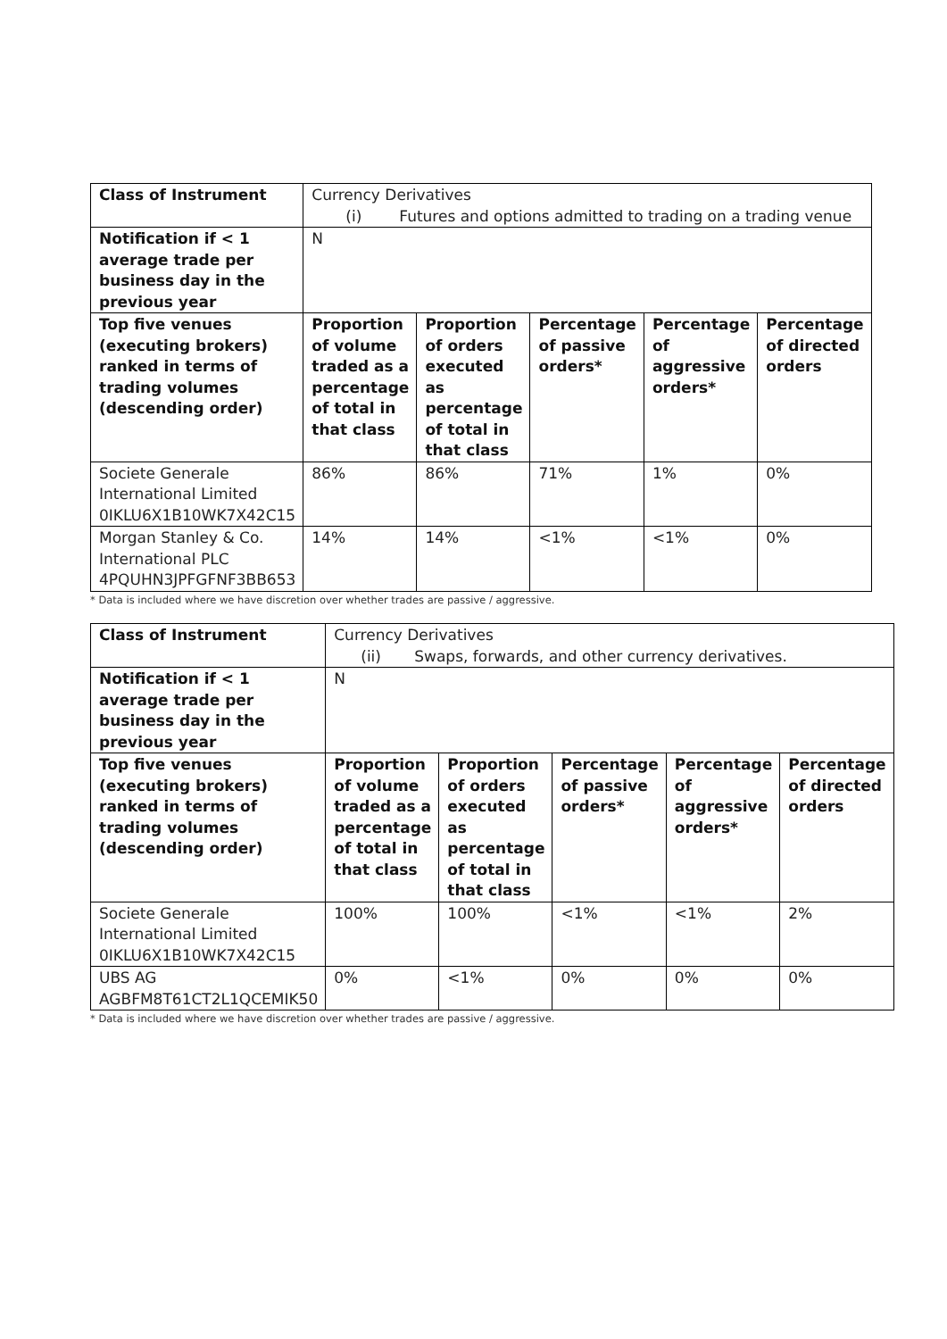| Class of Instrument | Currency Derivatives (i) Futures and options admitted to trading on a trading venue | | | | |
| Notification if < 1 average trade per business day in the previous year | N | | | | |
| Top five venues (executing brokers) ranked in terms of trading volumes (descending order) | Proportion of volume traded as a percentage of total in that class | Proportion of orders executed as percentage of total in that class | Percentage of passive orders* | Percentage of aggressive orders* | Percentage of directed orders |
| Societe Generale International Limited 0IKLU6X1B10WK7X42C15 | 86% | 86% | 71% | 1% | 0% |
| Morgan Stanley & Co. International PLC 4PQUHN3JPFGFNF3BB653 | 14% | 14% | <1% | <1% | 0% |
* Data is included where we have discretion over whether trades are passive / aggressive.
| Class of Instrument | Currency Derivatives (ii) Swaps, forwards, and other currency derivatives. | | | | |
| Notification if < 1 average trade per business day in the previous year | N | | | | |
| Top five venues (executing brokers) ranked in terms of trading volumes (descending order) | Proportion of volume traded as a percentage of total in that class | Proportion of orders executed as percentage of total in that class | Percentage of passive orders* | Percentage of aggressive orders* | Percentage of directed orders |
| Societe Generale International Limited 0IKLU6X1B10WK7X42C15 | 100% | 100% | <1% | <1% | 2% |
| UBS AG AGBFM8T61CT2L1QCEMIK50 | 0% | <1% | 0% | 0% | 0% |
* Data is included where we have discretion over whether trades are passive / aggressive.